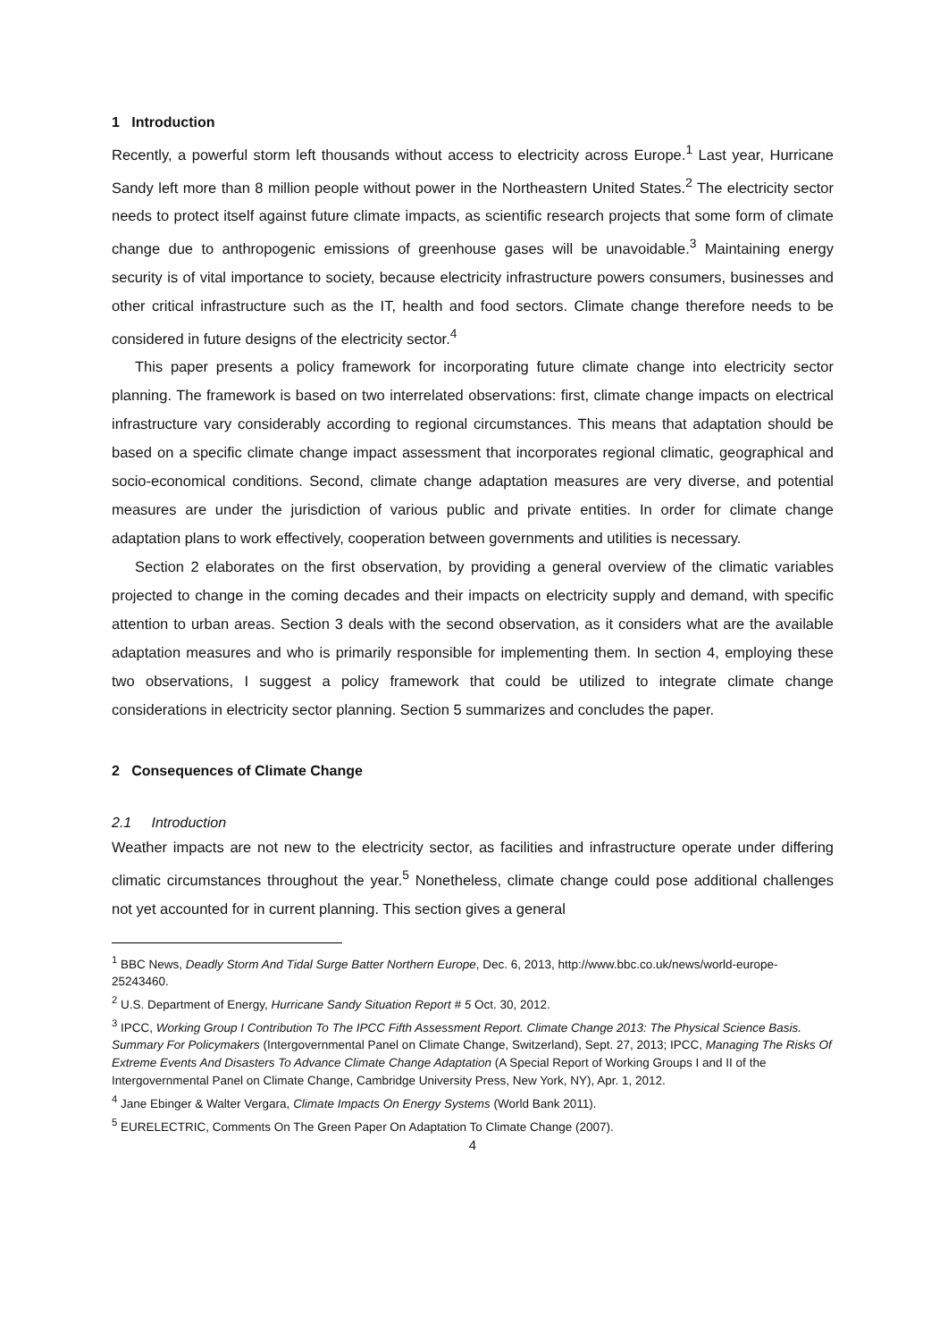1 Introduction
Recently, a powerful storm left thousands without access to electricity across Europe.<sup>1</sup> Last year, Hurricane Sandy left more than 8 million people without power in the Northeastern United States.<sup>2</sup> The electricity sector needs to protect itself against future climate impacts, as scientific research projects that some form of climate change due to anthropogenic emissions of greenhouse gases will be unavoidable.<sup>3</sup> Maintaining energy security is of vital importance to society, because electricity infrastructure powers consumers, businesses and other critical infrastructure such as the IT, health and food sectors. Climate change therefore needs to be considered in future designs of the electricity sector.<sup>4</sup>
This paper presents a policy framework for incorporating future climate change into electricity sector planning. The framework is based on two interrelated observations: first, climate change impacts on electrical infrastructure vary considerably according to regional circumstances. This means that adaptation should be based on a specific climate change impact assessment that incorporates regional climatic, geographical and socio-economical conditions. Second, climate change adaptation measures are very diverse, and potential measures are under the jurisdiction of various public and private entities. In order for climate change adaptation plans to work effectively, cooperation between governments and utilities is necessary.
Section 2 elaborates on the first observation, by providing a general overview of the climatic variables projected to change in the coming decades and their impacts on electricity supply and demand, with specific attention to urban areas. Section 3 deals with the second observation, as it considers what are the available adaptation measures and who is primarily responsible for implementing them. In section 4, employing these two observations, I suggest a policy framework that could be utilized to integrate climate change considerations in electricity sector planning. Section 5 summarizes and concludes the paper.
2 Consequences of Climate Change
2.1 Introduction
Weather impacts are not new to the electricity sector, as facilities and infrastructure operate under differing climatic circumstances throughout the year.<sup>5</sup> Nonetheless, climate change could pose additional challenges not yet accounted for in current planning. This section gives a general
<sup>1</sup> BBC News, Deadly Storm And Tidal Surge Batter Northern Europe, Dec. 6, 2013, http://www.bbc.co.uk/news/world-europe-25243460.
<sup>2</sup> U.S. Department of Energy, Hurricane Sandy Situation Report # 5 Oct. 30, 2012.
<sup>3</sup> IPCC, Working Group I Contribution To The IPCC Fifth Assessment Report. Climate Change 2013: The Physical Science Basis. Summary For Policymakers (Intergovernmental Panel on Climate Change, Switzerland), Sept. 27, 2013; IPCC, Managing The Risks Of Extreme Events And Disasters To Advance Climate Change Adaptation (A Special Report of Working Groups I and II of the Intergovernmental Panel on Climate Change, Cambridge University Press, New York, NY), Apr. 1, 2012.
<sup>4</sup> Jane Ebinger & Walter Vergara, Climate Impacts On Energy Systems (World Bank 2011).
<sup>5</sup> EURELECTRIC, Comments On The Green Paper On Adaptation To Climate Change (2007).
4